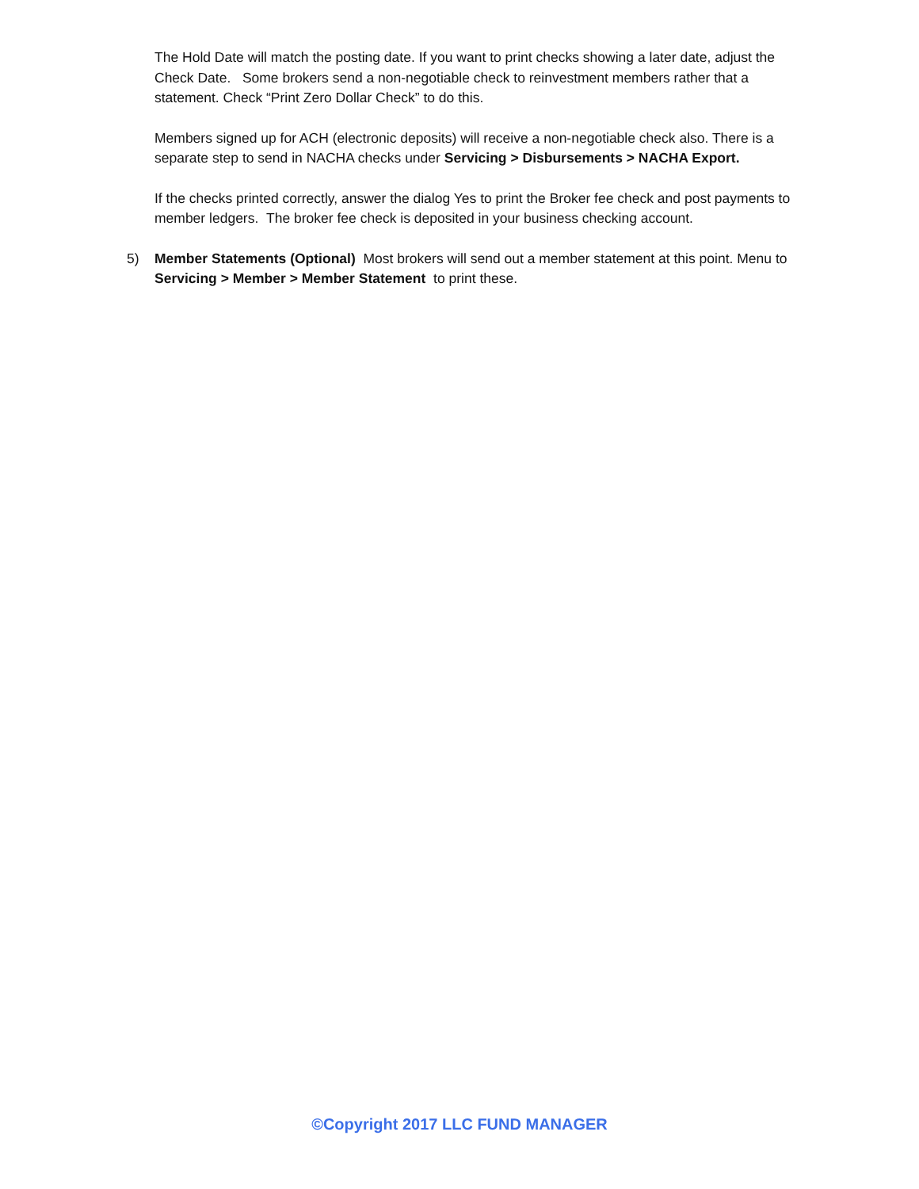The Hold Date will match the posting date. If you want to print checks showing a later date, adjust the Check Date. Some brokers send a non-negotiable check to reinvestment members rather that a statement. Check “Print Zero Dollar Check” to do this.
Members signed up for ACH (electronic deposits) will receive a non-negotiable check also. There is a separate step to send in NACHA checks under Servicing > Disbursements > NACHA Export.
If the checks printed correctly, answer the dialog Yes to print the Broker fee check and post payments to member ledgers. The broker fee check is deposited in your business checking account.
5) Member Statements (Optional) Most brokers will send out a member statement at this point. Menu to Servicing > Member > Member Statement to print these.
©Copyright 2017 LLC FUND MANAGER